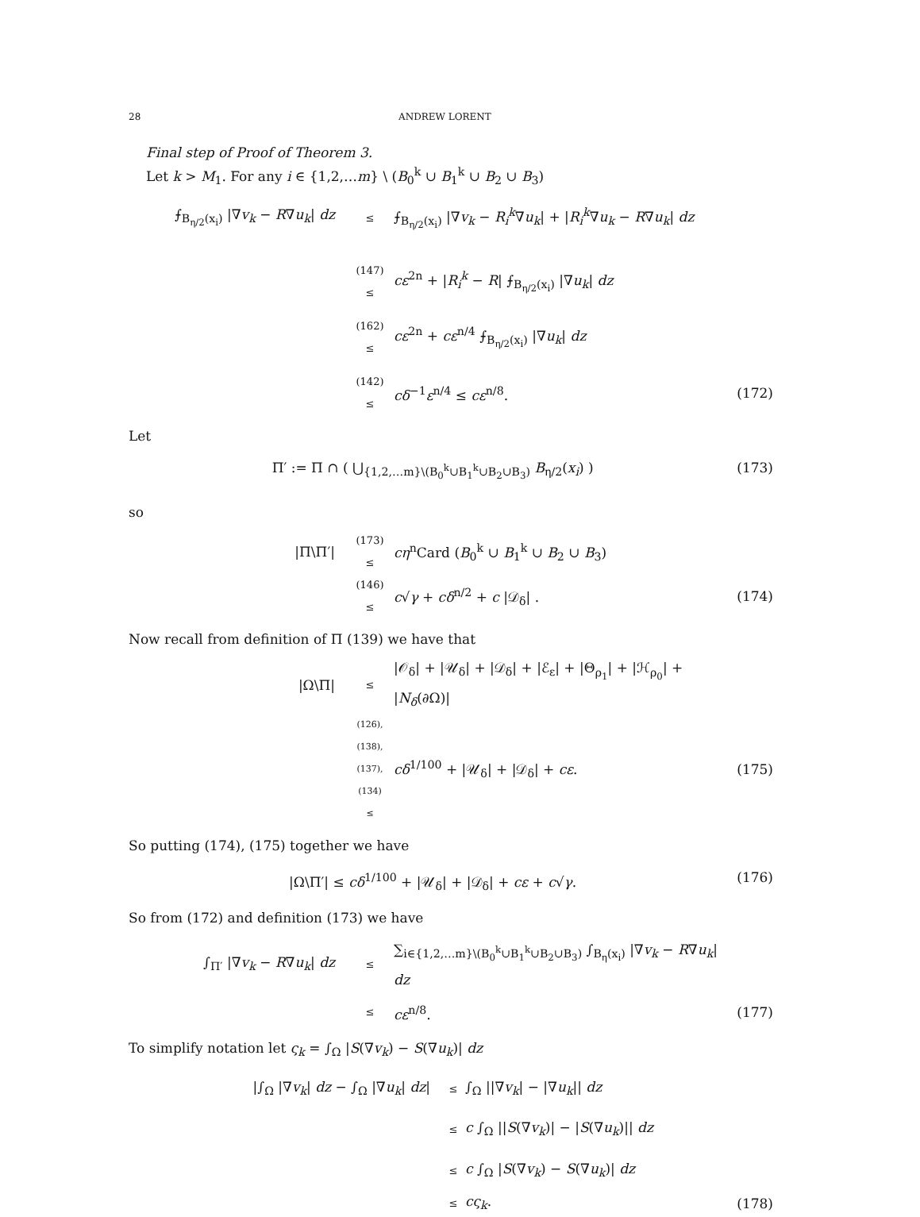28 ANDREW LORENT
Final step of Proof of Theorem 3.
Let k > M<sub>1</sub>. For any i ∈ {1,2,…m} \ (B<sub>0</sub><sup>k</sup> ∪ B<sub>1</sub><sup>k</sup> ∪ B<sub>2</sub> ∪ B<sub>3</sub>)
⨍<sub>B<sub>η/2</sub>(x<sub>i</sub>)</sub> |∇v<sub>k</sub> − R∇u<sub>k</sub>| dz ≤ ⨍<sub>B<sub>η/2</sub>(x<sub>i</sub>)</sub> |∇v<sub>k</sub> − R<sub>i</sub><sup>k</sup>∇u<sub>k</sub>| + |R<sub>i</sub><sup>k</sup>∇u<sub>k</sub> − R∇u<sub>k</sub>| dz
(147)
≤ cε<sup>2n</sup> + |R<sub>i</sub><sup>k</sup> − R| ⨍<sub>B<sub>η/2</sub>(x<sub>i</sub>)</sub> |∇u<sub>k</sub>| dz
(162)
≤ cε<sup>2n</sup> + cε<sup>n/4</sup> ⨍<sub>B<sub>η/2</sub>(x<sub>i</sub>)</sub> |∇u<sub>k</sub>| dz
(142)
≤ cδ<sup>−1</sup>ε<sup>n/4</sup> ≤ cε<sup>n/8</sup>. (172)
Let
Π′ := Π ∩ ( ⋃<sub>{1,2,…m}\(B<sub>0</sub><sup>k</sup>∪B<sub>1</sub><sup>k</sup>∪B<sub>2</sub>∪B<sub>3</sub>)</sub> B<sub>η/2</sub>(x<sub>i</sub>) ) (173)
so
|Π\Π′| (173)
≤ cη<sup>n</sup>Card (B<sub>0</sub><sup>k</sup> ∪ B<sub>1</sub><sup>k</sup> ∪ B<sub>2</sub> ∪ B<sub>3</sub>)
(146)
≤ c√γ + cδ<sup>n/2</sup> + c |𝒟<sub>δ</sub>| . (174)
Now recall from definition of Π (139) we have that
|Ω\Π| ≤ |𝒪<sub>δ</sub>| + |𝒰<sub>δ</sub>| + |𝒟<sub>δ</sub>| + |ℰ<sub>ε</sub>| + |Θ<sub>ρ<sub>1</sub></sub>| + |ℋ<sub>ρ<sub>0</sub></sub>| + |N<sub>δ</sub>(∂Ω)|
(126),(138),(137),(134)
≤ cδ<sup>1/100</sup> + |𝒰<sub>δ</sub>| + |𝒟<sub>δ</sub>| + cε. (175)
So putting (174), (175) together we have
|Ω\Π′| ≤ cδ<sup>1/100</sup> + |𝒰<sub>δ</sub>| + |𝒟<sub>δ</sub>| + cε + c√γ. (176)
So from (172) and definition (173) we have
∫<sub>Π′</sub> |∇v<sub>k</sub> − R∇u<sub>k</sub>| dz ≤ ∑<sub>i∈{1,2,…m}\(B<sub>0</sub><sup>k</sup>∪B<sub>1</sub><sup>k</sup>∪B<sub>2</sub>∪B<sub>3</sub>)</sub> ∫<sub>B<sub>η</sub>(x<sub>i</sub>)</sub> |∇v<sub>k</sub> − R∇u<sub>k</sub>| dz
≤ cε<sup>n/8</sup>. (177)
To simplify notation let ς<sub>k</sub> = ∫<sub>Ω</sub> |S(∇v<sub>k</sub>) − S(∇u<sub>k</sub>)| dz
|∫<sub>Ω</sub> |∇v<sub>k</sub>| dz − ∫<sub>Ω</sub> |∇u<sub>k</sub>| dz| ≤ ∫<sub>Ω</sub> ||∇v<sub>k</sub>| − |∇u<sub>k</sub>|| dz
≤ c ∫<sub>Ω</sub> ||S(∇v<sub>k</sub>)| − |S(∇u<sub>k</sub>)|| dz
≤ c ∫<sub>Ω</sub> |S(∇v<sub>k</sub>) − S(∇u<sub>k</sub>)| dz
≤ cς<sub>k</sub>. (178)